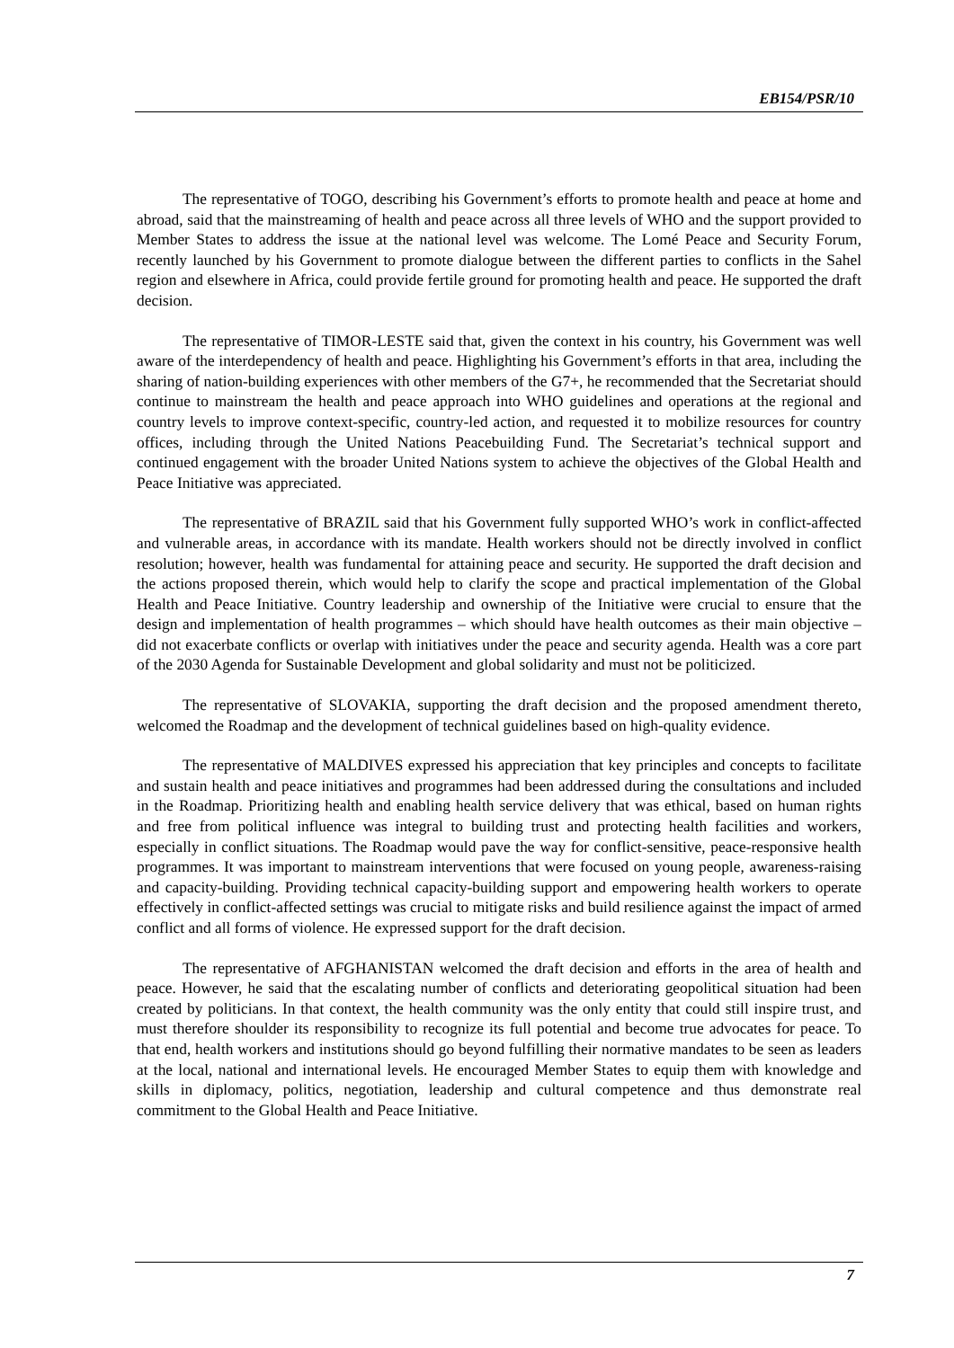EB154/PSR/10
The representative of TOGO, describing his Government’s efforts to promote health and peace at home and abroad, said that the mainstreaming of health and peace across all three levels of WHO and the support provided to Member States to address the issue at the national level was welcome. The Lomé Peace and Security Forum, recently launched by his Government to promote dialogue between the different parties to conflicts in the Sahel region and elsewhere in Africa, could provide fertile ground for promoting health and peace. He supported the draft decision.
The representative of TIMOR-LESTE said that, given the context in his country, his Government was well aware of the interdependency of health and peace. Highlighting his Government’s efforts in that area, including the sharing of nation-building experiences with other members of the G7+, he recommended that the Secretariat should continue to mainstream the health and peace approach into WHO guidelines and operations at the regional and country levels to improve context-specific, country-led action, and requested it to mobilize resources for country offices, including through the United Nations Peacebuilding Fund. The Secretariat’s technical support and continued engagement with the broader United Nations system to achieve the objectives of the Global Health and Peace Initiative was appreciated.
The representative of BRAZIL said that his Government fully supported WHO’s work in conflict-affected and vulnerable areas, in accordance with its mandate. Health workers should not be directly involved in conflict resolution; however, health was fundamental for attaining peace and security. He supported the draft decision and the actions proposed therein, which would help to clarify the scope and practical implementation of the Global Health and Peace Initiative. Country leadership and ownership of the Initiative were crucial to ensure that the design and implementation of health programmes – which should have health outcomes as their main objective – did not exacerbate conflicts or overlap with initiatives under the peace and security agenda. Health was a core part of the 2030 Agenda for Sustainable Development and global solidarity and must not be politicized.
The representative of SLOVAKIA, supporting the draft decision and the proposed amendment thereto, welcomed the Roadmap and the development of technical guidelines based on high-quality evidence.
The representative of MALDIVES expressed his appreciation that key principles and concepts to facilitate and sustain health and peace initiatives and programmes had been addressed during the consultations and included in the Roadmap. Prioritizing health and enabling health service delivery that was ethical, based on human rights and free from political influence was integral to building trust and protecting health facilities and workers, especially in conflict situations. The Roadmap would pave the way for conflict-sensitive, peace-responsive health programmes. It was important to mainstream interventions that were focused on young people, awareness-raising and capacity-building. Providing technical capacity-building support and empowering health workers to operate effectively in conflict-affected settings was crucial to mitigate risks and build resilience against the impact of armed conflict and all forms of violence. He expressed support for the draft decision.
The representative of AFGHANISTAN welcomed the draft decision and efforts in the area of health and peace. However, he said that the escalating number of conflicts and deteriorating geopolitical situation had been created by politicians. In that context, the health community was the only entity that could still inspire trust, and must therefore shoulder its responsibility to recognize its full potential and become true advocates for peace. To that end, health workers and institutions should go beyond fulfilling their normative mandates to be seen as leaders at the local, national and international levels. He encouraged Member States to equip them with knowledge and skills in diplomacy, politics, negotiation, leadership and cultural competence and thus demonstrate real commitment to the Global Health and Peace Initiative.
7